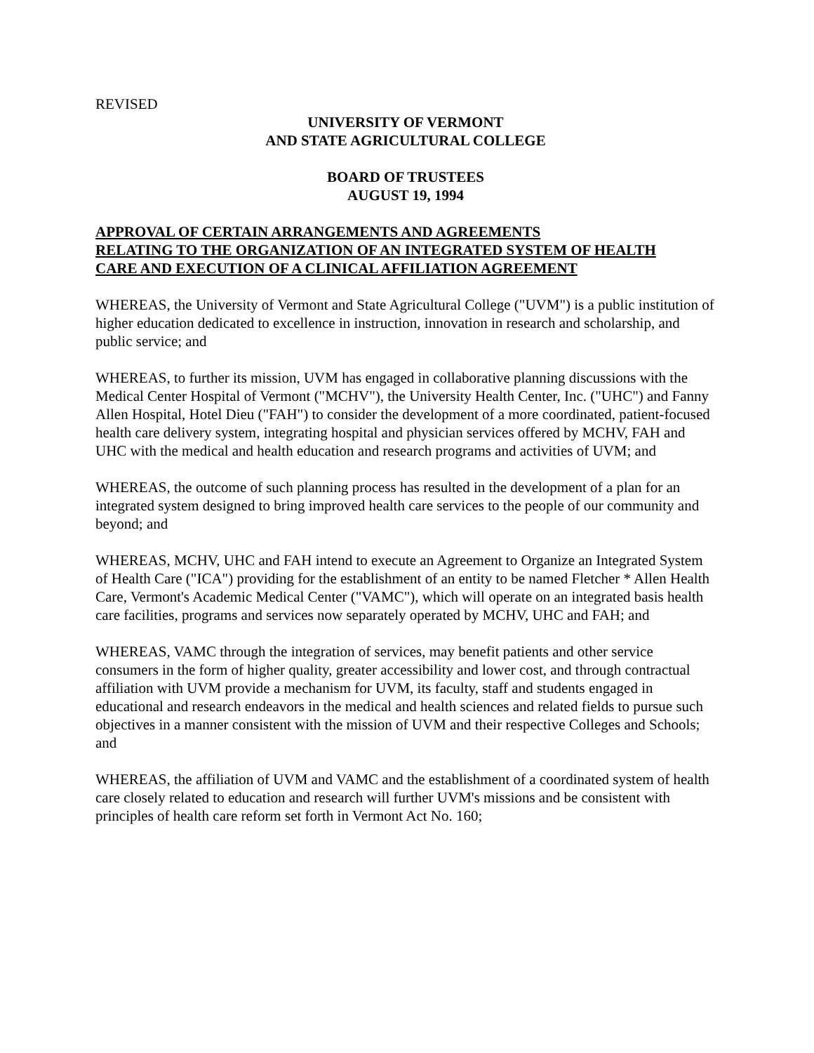REVISED
UNIVERSITY OF VERMONT
AND STATE AGRICULTURAL COLLEGE
BOARD OF TRUSTEES
AUGUST 19, 1994
APPROVAL OF CERTAIN ARRANGEMENTS AND AGREEMENTS
RELATING TO THE ORGANIZATION OF AN INTEGRATED SYSTEM OF HEALTH
CARE AND EXECUTION OF A CLINICAL AFFILIATION AGREEMENT
WHEREAS, the University of Vermont and State Agricultural College ("UVM") is a public institution of higher education dedicated to excellence in instruction, innovation in research and scholarship, and public service; and
WHEREAS, to further its mission, UVM has engaged in collaborative planning discussions with the Medical Center Hospital of Vermont ("MCHV"), the University Health Center, Inc. ("UHC") and Fanny Allen Hospital, Hotel Dieu ("FAH") to consider the development of a more coordinated, patient-focused health care delivery system, integrating hospital and physician services offered by MCHV, FAH and UHC with the medical and health education and research programs and activities of UVM; and
WHEREAS, the outcome of such planning process has resulted in the development of a plan for an integrated system designed to bring improved health care services to the people of our community and beyond; and
WHEREAS, MCHV, UHC and FAH intend to execute an Agreement to Organize an Integrated System of Health Care ("ICA") providing for the establishment of an entity to be named Fletcher * Allen Health Care, Vermont's Academic Medical Center ("VAMC"), which will operate on an integrated basis health care facilities, programs and services now separately operated by MCHV, UHC and FAH; and
WHEREAS, VAMC through the integration of services, may benefit patients and other service consumers in the form of higher quality, greater accessibility and lower cost, and through contractual affiliation with UVM provide a mechanism for UVM, its faculty, staff and students engaged in educational and research endeavors in the medical and health sciences and related fields to pursue such objectives in a manner consistent with the mission of UVM and their respective Colleges and Schools; and
WHEREAS, the affiliation of UVM and VAMC and the establishment of a coordinated system of health care closely related to education and research will further UVM's missions and be consistent with principles of health care reform set forth in Vermont Act No. 160;